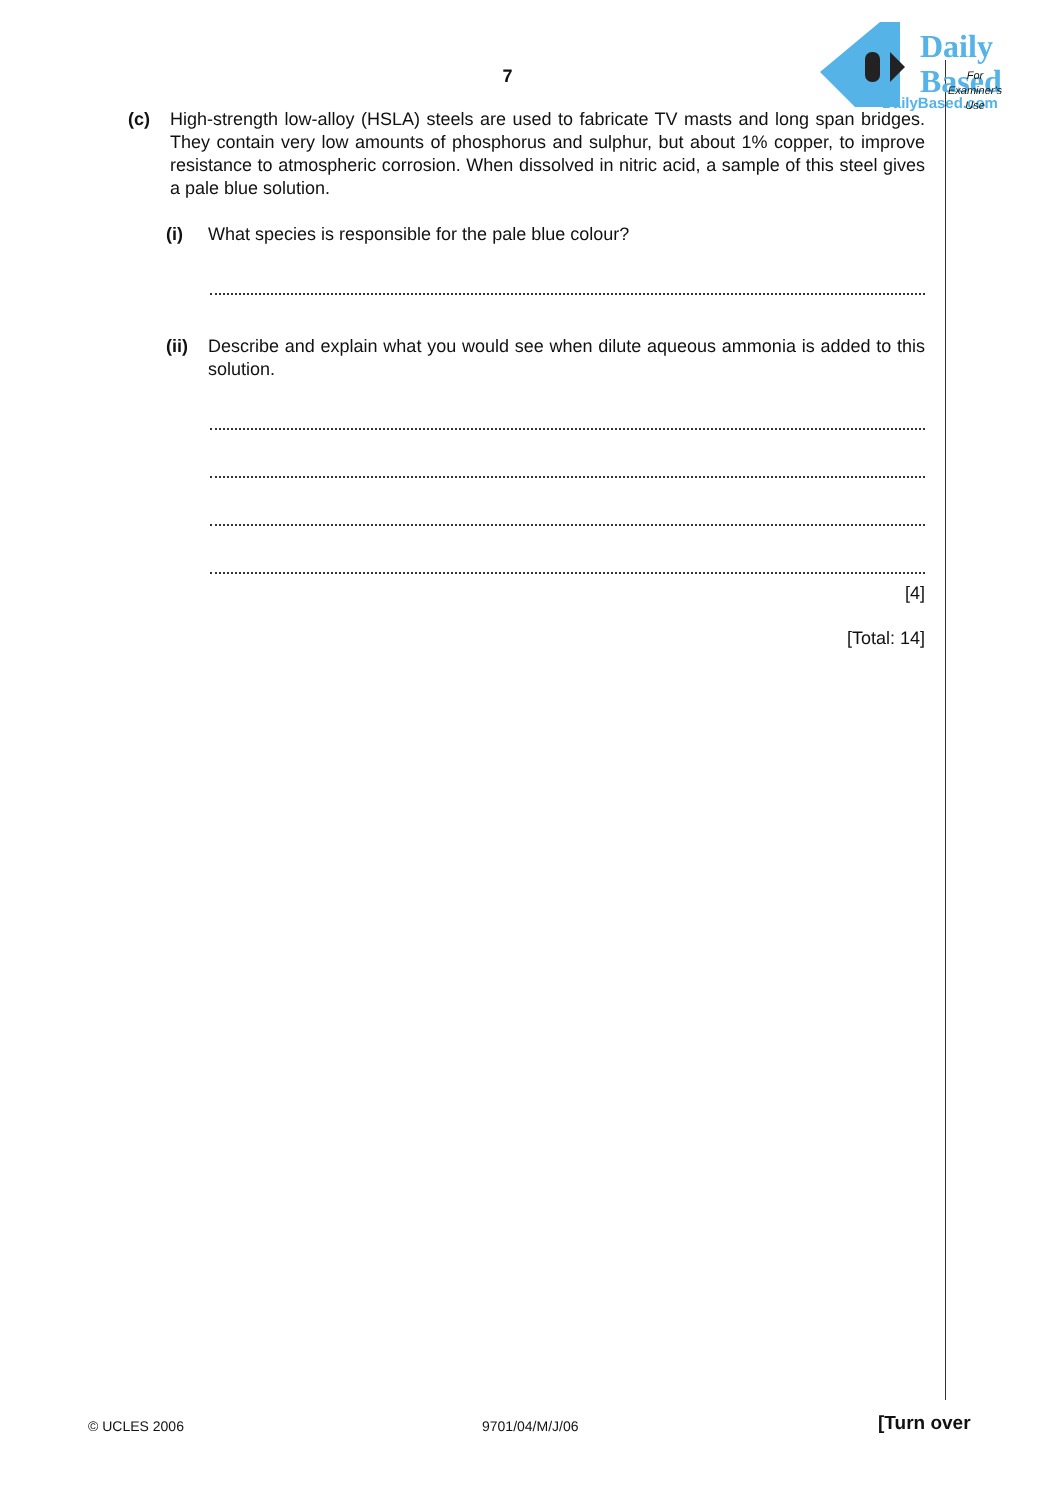Daily
Based
DailyBased.com
7
For
Examiner's
Use
(c) High-strength low-alloy (HSLA) steels are used to fabricate TV masts and long span bridges. They contain very low amounts of phosphorus and sulphur, but about 1% copper, to improve resistance to atmospheric corrosion. When dissolved in nitric acid, a sample of this steel gives a pale blue solution.
(i) What species is responsible for the pale blue colour?
(ii)
Describe and explain what you would see when dilute aqueous ammonia is added to this solution.
[4]
[Total: 14]
© UCLES 2006 9701/04/M/J/06 [Turn over